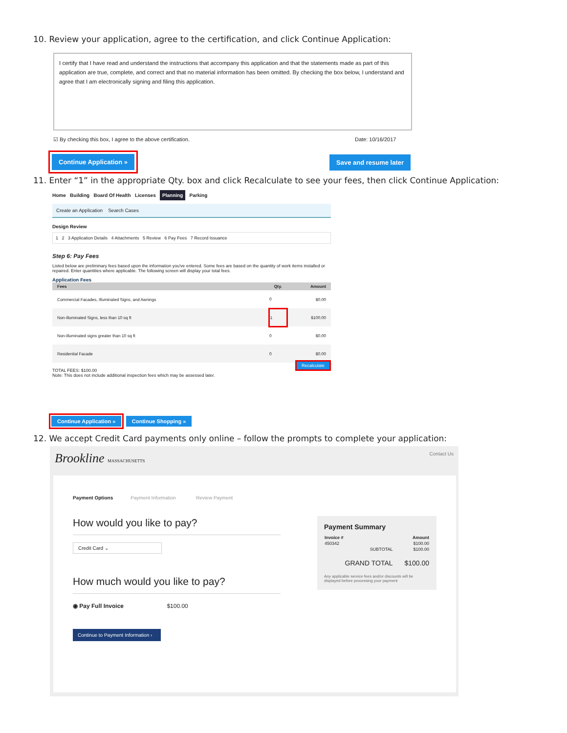10. Review your application, agree to the certification, and click Continue Application:
I certify that I have read and understand the instructions that accompany this application and that the statements made as part of this application are true, complete, and correct and that no material information has been omitted. By checking the box below, I understand and agree that I am electronically signing and filing this application.
☑ By checking this box, I agree to the above certification.
Date: 10/16/2017
Continue Application » Save and resume later
11. Enter “1” in the appropriate Qty. box and click Recalculate to see your fees, then click Continue Application:
Home Building Board Of Health Licenses Planning Parking
Create an Application Search Cases
Design Review
1 2 3 Application Details 4 Attachments 5 Review 6 Pay Fees 7 Record Issuance
Step 6: Pay Fees
Listed below are preliminary fees based upon the information you've entered. Some fees are based on the quantity of work items installed or repaired. Enter quantities where applicable. The following screen will display your total fees.
Application Fees
| Fees | Qty. | Amount |
| --- | --- | --- |
| Commercial Facades, Illuminated Signs, and Awnings | 0 | $0.00 |
| Non-illuminated Signs, less than 10 sq ft | 1 | $100.00 |
| Non-illuminated signs greater than 10 sq ft | 0 | $0.00 |
| Residential Facade | 0 | $0.00 |
Recalculate
TOTAL FEES: $100.00
Note: This does not include additional inspection fees which may be assessed later.
Continue Application » Continue Shopping »
12. We accept Credit Card payments only online – follow the prompts to complete your application:
Brookline MASSACHUSETTS Contact Us
Payment Options Payment Information Review Payment
How would you like to pay?
Credit Card ⌄
How much would you like to pay?
◉ Pay Full Invoice $100.00
Continue to Payment Information ›
Payment Summary
| Invoice # | Amount |
| --- | --- |
| 450342 | $100.00 |
| SUBTOTAL | $100.00 |
| GRAND TOTAL | $100.00 |
Any applicable service fees and/or discounts will be displayed before processing your payment